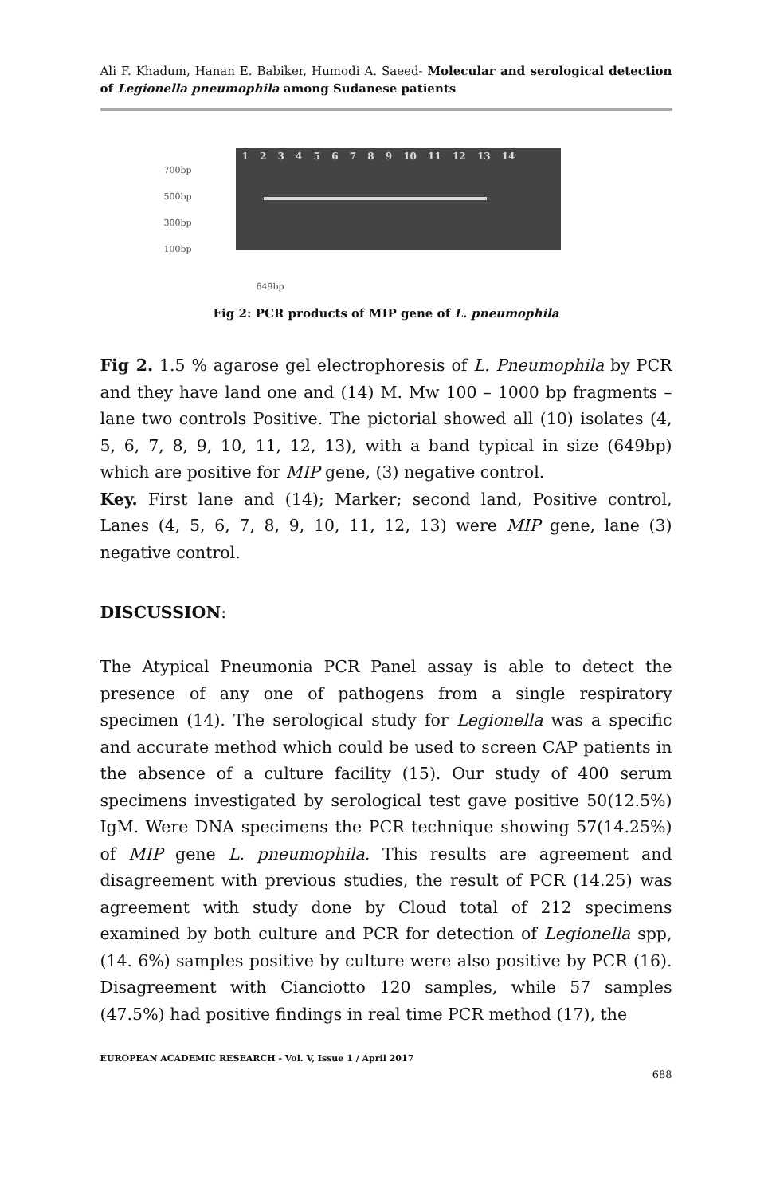Ali F. Khadum, Hanan E. Babiker, Humodi A. Saeed- Molecular and serological detection of Legionella pneumophila among Sudanese patients
700bp
500bp
300bp
100bp
1 2 3 4 5 6 7 8 9 10 11 12 13 14
649bp
Fig 2: PCR products of MIP gene of L. pneumophila
Fig 2. 1.5 % agarose gel electrophoresis of L. Pneumophila by PCR and they have land one and (14) M. Mw 100 – 1000 bp fragments – lane two controls Positive. The pictorial showed all (10) isolates (4, 5, 6, 7, 8, 9, 10, 11, 12, 13), with a band typical in size (649bp) which are positive for MIP gene, (3) negative control.
Key. First lane and (14); Marker; second land, Positive control, Lanes (4, 5, 6, 7, 8, 9, 10, 11, 12, 13) were MIP gene, lane (3) negative control.
DISCUSSION:
The Atypical Pneumonia PCR Panel assay is able to detect the presence of any one of pathogens from a single respiratory specimen (14). The serological study for Legionella was a specific and accurate method which could be used to screen CAP patients in the absence of a culture facility (15). Our study of 400 serum specimens investigated by serological test gave positive 50(12.5%) IgM. Were DNA specimens the PCR technique showing 57(14.25%) of MIP gene L. pneumophila. This results are agreement and disagreement with previous studies, the result of PCR (14.25) was agreement with study done by Cloud total of 212 specimens examined by both culture and PCR for detection of Legionella spp, (14. 6%) samples positive by culture were also positive by PCR (16). Disagreement with Cianciotto 120 samples, while 57 samples (47.5%) had positive findings in real time PCR method (17), the
EUROPEAN ACADEMIC RESEARCH - Vol. V, Issue 1 / April 2017
688